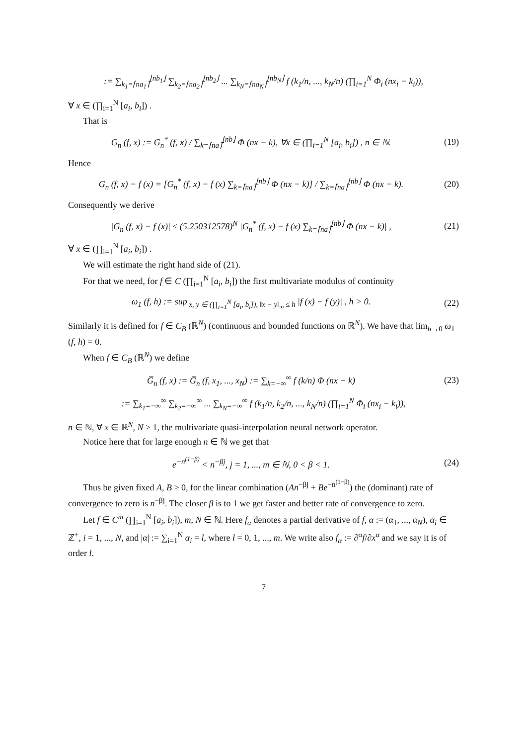:= ∑<sub>k<sub>1</sub>=⌈na<sub>1</sub>⌉</sub><sup>⌊nb<sub>1</sub>⌋</sup> ∑<sub>k<sub>2</sub>=⌈na<sub>2</sub>⌉</sub><sup>⌊nb<sub>2</sub>⌋</sup> ... ∑<sub>k<sub>N</sub>=⌈na<sub>N</sub>⌉</sub><sup>⌊nb<sub>N</sub>⌋</sup> f (k<sub>1</sub>/n, ..., k<sub>N</sub>/n) (∏<sub>i=1</sub><sup>N</sup> Φ<sub>i</sub> (nx<sub>i</sub> − k<sub>i</sub>)),
∀ x ∈ (∏<sub>i=1</sub><sup>N</sup> [a<sub>i</sub>, b<sub>i</sub>]) .
That is
G<sub>n</sub> (f, x) := G<sub>n</sub><sup>*</sup> (f, x) / ∑<sub>k=⌈na⌉</sub><sup>⌊nb⌋</sup> Φ (nx − k), ∀x ∈ (∏<sub>i=1</sub><sup>N</sup> [a<sub>i</sub>, b<sub>i</sub>]) , n ∈ ℕ.
(19)
Hence
G<sub>n</sub> (f, x) − f (x) = [G<sub>n</sub><sup>*</sup> (f, x) − f (x) ∑<sub>k=⌈na⌉</sub><sup>⌊nb⌋</sup> Φ (nx − k)] / ∑<sub>k=⌈na⌉</sub><sup>⌊nb⌋</sup> Φ (nx − k).
(20)
Consequently we derive
|G<sub>n</sub> (f, x) − f (x)| ≤ (5.250312578)<sup>N</sup> |G<sub>n</sub><sup>*</sup> (f, x) − f (x) ∑<sub>k=⌈na⌉</sub><sup>⌊nb⌋</sup> Φ (nx − k)| ,
(21)
∀ x ∈ (∏<sub>i=1</sub><sup>N</sup> [a<sub>i</sub>, b<sub>i</sub>]) .
We will estimate the right hand side of (21).
For that we need, for f ∈ C (∏<sub>i=1</sub><sup>N</sup> [a<sub>i</sub>, b<sub>i</sub>]) the first multivariate modulus of continuity
ω<sub>1</sub> (f, h) := sup<sub>x, y ∈ (∏<sub>i=1</sub><sup>N</sup> [a<sub>i</sub>, b<sub>i</sub>]), ‖x − y‖<sub>∞</sub> ≤ h</sub> |f (x) − f (y)| , h > 0.
(22)
Similarly it is defined for f ∈ C<sub>B</sub> (ℝ<sup>N</sup>) (continuous and bounded functions on ℝ<sup>N</sup>). We have that lim<sub>h→0</sub> ω<sub>1</sub> (f, h) = 0.
When f ∈ C<sub>B</sub> (ℝ<sup>N</sup>) we define
G̅<sub>n</sub> (f, x) := G̅<sub>n</sub> (f, x<sub>1</sub>, ..., x<sub>N</sub>) := ∑<sub>k=−∞</sub><sup>∞</sup> f (k/n) Φ (nx − k)
(23)
:= ∑<sub>k<sub>1</sub>=−∞</sub><sup>∞</sup> ∑<sub>k<sub>2</sub>=−∞</sub><sup>∞</sup> ... ∑<sub>k<sub>N</sub>=−∞</sub><sup>∞</sup> f (k<sub>1</sub>/n, k<sub>2</sub>/n, ..., k<sub>N</sub>/n) (∏<sub>i=1</sub><sup>N</sup> Φ<sub>i</sub> (nx<sub>i</sub> − k<sub>i</sub>)),
n ∈ ℕ, ∀ x ∈ ℝ<sup>N</sup>, N ≥ 1, the multivariate quasi-interpolation neural network operator.
Notice here that for large enough n ∈ ℕ we get that
e<sup>−n<sup>(1−β)</sup></sup> < n<sup>−βj</sup>, j = 1, ..., m ∈ ℕ, 0 < β < 1.
(24)
Thus be given fixed A, B > 0, for the linear combination (An<sup>−βj</sup> + Be<sup>−n<sup>(1−β)</sup></sup>) the (dominant) rate of convergence to zero is n<sup>−βj</sup>. The closer β is to 1 we get faster and better rate of convergence to zero.
Let f ∈ C<sup>m</sup> (∏<sub>i=1</sub><sup>N</sup> [a<sub>i</sub>, b<sub>i</sub>]), m, N ∈ ℕ. Here f<sub>α</sub> denotes a partial derivative of f, α := (α<sub>1</sub>, ..., α<sub>N</sub>), α<sub>i</sub> ∈ ℤ<sup>+</sup>, i = 1, ..., N, and |α| := ∑<sub>i=1</sub><sup>N</sup> α<sub>i</sub> = l, where l = 0, 1, ..., m. We write also f<sub>α</sub> := ∂<sup>α</sup>f/∂x<sup>α</sup> and we say it is of order l.
7